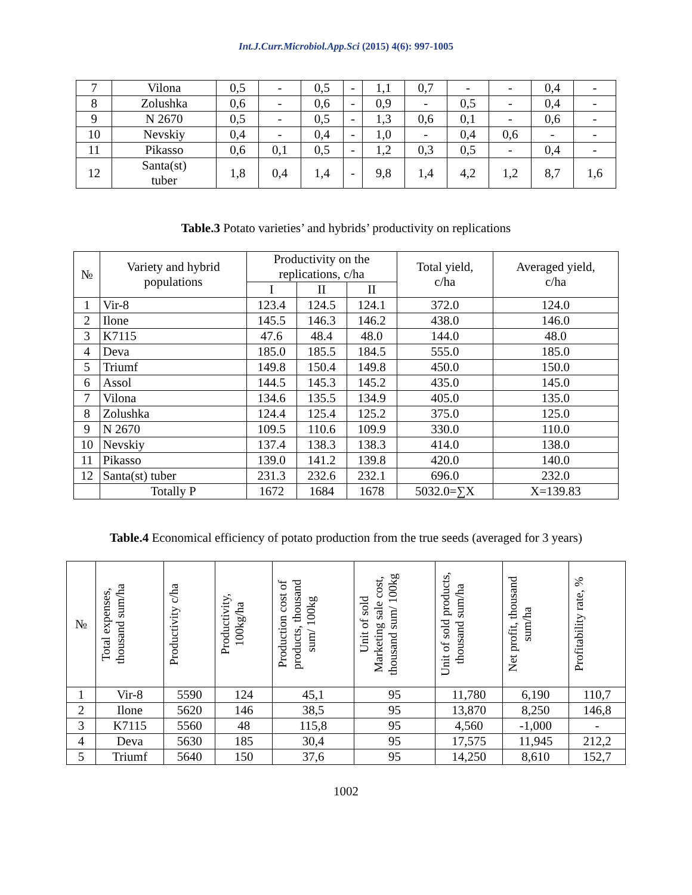Int.J.Curr.Microbiol.App.Sci (2015) 4(6): 997-1005
| 7 | Vilona | 0,5 | - | 0,5 | - | 1,1 | 0,7 | - | - | 0,4 | - |
| 8 | Zolushka | 0,6 | - | 0,6 | - | 0,9 | - | 0,5 | - | 0,4 | - |
| 9 | N 2670 | 0,5 | - | 0,5 | - | 1,3 | 0,6 | 0,1 | - | 0,6 | - |
| 10 | Nevskiy | 0,4 | - | 0,4 | - | 1,0 | - | 0,4 | 0,6 | - | - |
| 11 | Pikasso | 0,6 | 0,1 | 0,5 | - | 1,2 | 0,3 | 0,5 | - | 0,4 | - |
| 12 | Santa(st) tuber | 1,8 | 0,4 | 1,4 | - | 9,8 | 1,4 | 4,2 | 1,2 | 8,7 | 1,6 |
Table.3 Potato varieties’ and hybrids’ productivity on replications
| № | Variety and hybrid populations | Productivity on the replications, c/ha | | | Total yield, c/ha | Averaged yield, c/ha |
| --- | --- | --- | --- | --- | --- | --- |
| | | I | II | II | | |
| 1 | Vir-8 | 123.4 | 124.5 | 124.1 | 372.0 | 124.0 |
| 2 | Ilone | 145.5 | 146.3 | 146.2 | 438.0 | 146.0 |
| 3 | K7115 | 47.6 | 48.4 | 48.0 | 144.0 | 48.0 |
| 4 | Deva | 185.0 | 185.5 | 184.5 | 555.0 | 185.0 |
| 5 | Triumf | 149.8 | 150.4 | 149.8 | 450.0 | 150.0 |
| 6 | Assol | 144.5 | 145.3 | 145.2 | 435.0 | 145.0 |
| 7 | Vilona | 134.6 | 135.5 | 134.9 | 405.0 | 135.0 |
| 8 | Zolushka | 124.4 | 125.4 | 125.2 | 375.0 | 125.0 |
| 9 | N 2670 | 109.5 | 110.6 | 109.9 | 330.0 | 110.0 |
| 10 | Nevskiy | 137.4 | 138.3 | 138.3 | 414.0 | 138.0 |
| 11 | Pikasso | 139.0 | 141.2 | 139.8 | 420.0 | 140.0 |
| 12 | Santa(st) tuber | 231.3 | 232.6 | 232.1 | 696.0 | 232.0 |
| | Totally P | 1672 | 1684 | 1678 | 5032.0=∑X | X=139.83 |
Table.4 Economical efficiency of potato production from the true seeds (averaged for 3 years)
| № | Total expenses, thousand sum/ha | Productivity c/ha | Productivity, 100kg/ha | Production cost of products, thousand sum/ 100kg | Unit of sold Marketing sale cost, thousand sum/ 100kg | Unit of sold products, thousand sum/ha | Net profit, thousand sum/ha | Profitability rate, % |
| --- | --- | --- | --- | --- | --- | --- | --- | --- |
| 1 | Vir-8 | 5590 | 124 | 45,1 | 95 | 11,780 | 6,190 | 110,7 |
| 2 | Ilone | 5620 | 146 | 38,5 | 95 | 13,870 | 8,250 | 146,8 |
| 3 | K7115 | 5560 | 48 | 115,8 | 95 | 4,560 | -1,000 | - |
| 4 | Deva | 5630 | 185 | 30,4 | 95 | 17,575 | 11,945 | 212,2 |
| 5 | Triumf | 5640 | 150 | 37,6 | 95 | 14,250 | 8,610 | 152,7 |
1002